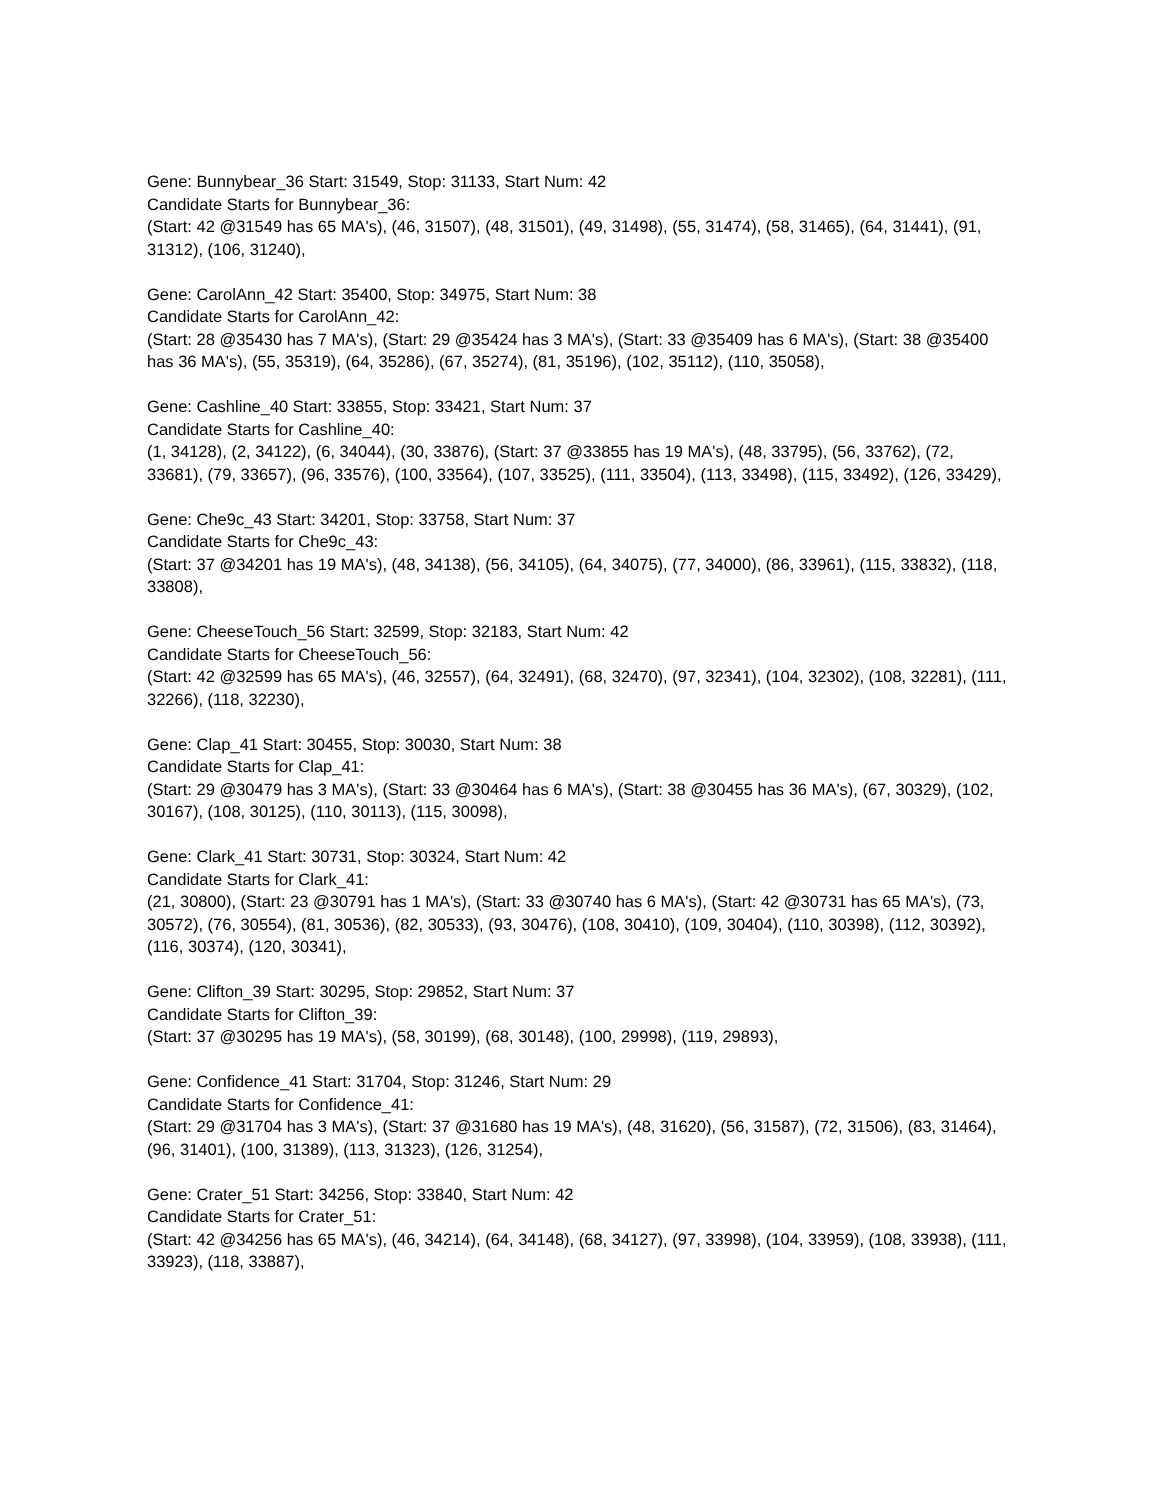Gene: Bunnybear_36 Start: 31549, Stop: 31133, Start Num: 42
Candidate Starts for Bunnybear_36:
(Start: 42 @31549 has 65 MA's), (46, 31507), (48, 31501), (49, 31498), (55, 31474), (58, 31465), (64, 31441), (91, 31312), (106, 31240),
Gene: CarolAnn_42 Start: 35400, Stop: 34975, Start Num: 38
Candidate Starts for CarolAnn_42:
(Start: 28 @35430 has 7 MA's), (Start: 29 @35424 has 3 MA's), (Start: 33 @35409 has 6 MA's), (Start: 38 @35400 has 36 MA's), (55, 35319), (64, 35286), (67, 35274), (81, 35196), (102, 35112), (110, 35058),
Gene: Cashline_40 Start: 33855, Stop: 33421, Start Num: 37
Candidate Starts for Cashline_40:
(1, 34128), (2, 34122), (6, 34044), (30, 33876), (Start: 37 @33855 has 19 MA's), (48, 33795), (56, 33762), (72, 33681), (79, 33657), (96, 33576), (100, 33564), (107, 33525), (111, 33504), (113, 33498), (115, 33492), (126, 33429),
Gene: Che9c_43 Start: 34201, Stop: 33758, Start Num: 37
Candidate Starts for Che9c_43:
(Start: 37 @34201 has 19 MA's), (48, 34138), (56, 34105), (64, 34075), (77, 34000), (86, 33961), (115, 33832), (118, 33808),
Gene: CheeseTouch_56 Start: 32599, Stop: 32183, Start Num: 42
Candidate Starts for CheeseTouch_56:
(Start: 42 @32599 has 65 MA's), (46, 32557), (64, 32491), (68, 32470), (97, 32341), (104, 32302), (108, 32281), (111, 32266), (118, 32230),
Gene: Clap_41 Start: 30455, Stop: 30030, Start Num: 38
Candidate Starts for Clap_41:
(Start: 29 @30479 has 3 MA's), (Start: 33 @30464 has 6 MA's), (Start: 38 @30455 has 36 MA's), (67, 30329), (102, 30167), (108, 30125), (110, 30113), (115, 30098),
Gene: Clark_41 Start: 30731, Stop: 30324, Start Num: 42
Candidate Starts for Clark_41:
(21, 30800), (Start: 23 @30791 has 1 MA's), (Start: 33 @30740 has 6 MA's), (Start: 42 @30731 has 65 MA's), (73, 30572), (76, 30554), (81, 30536), (82, 30533), (93, 30476), (108, 30410), (109, 30404), (110, 30398), (112, 30392), (116, 30374), (120, 30341),
Gene: Clifton_39 Start: 30295, Stop: 29852, Start Num: 37
Candidate Starts for Clifton_39:
(Start: 37 @30295 has 19 MA's), (58, 30199), (68, 30148), (100, 29998), (119, 29893),
Gene: Confidence_41 Start: 31704, Stop: 31246, Start Num: 29
Candidate Starts for Confidence_41:
(Start: 29 @31704 has 3 MA's), (Start: 37 @31680 has 19 MA's), (48, 31620), (56, 31587), (72, 31506), (83, 31464), (96, 31401), (100, 31389), (113, 31323), (126, 31254),
Gene: Crater_51 Start: 34256, Stop: 33840, Start Num: 42
Candidate Starts for Crater_51:
(Start: 42 @34256 has 65 MA's), (46, 34214), (64, 34148), (68, 34127), (97, 33998), (104, 33959), (108, 33938), (111, 33923), (118, 33887),